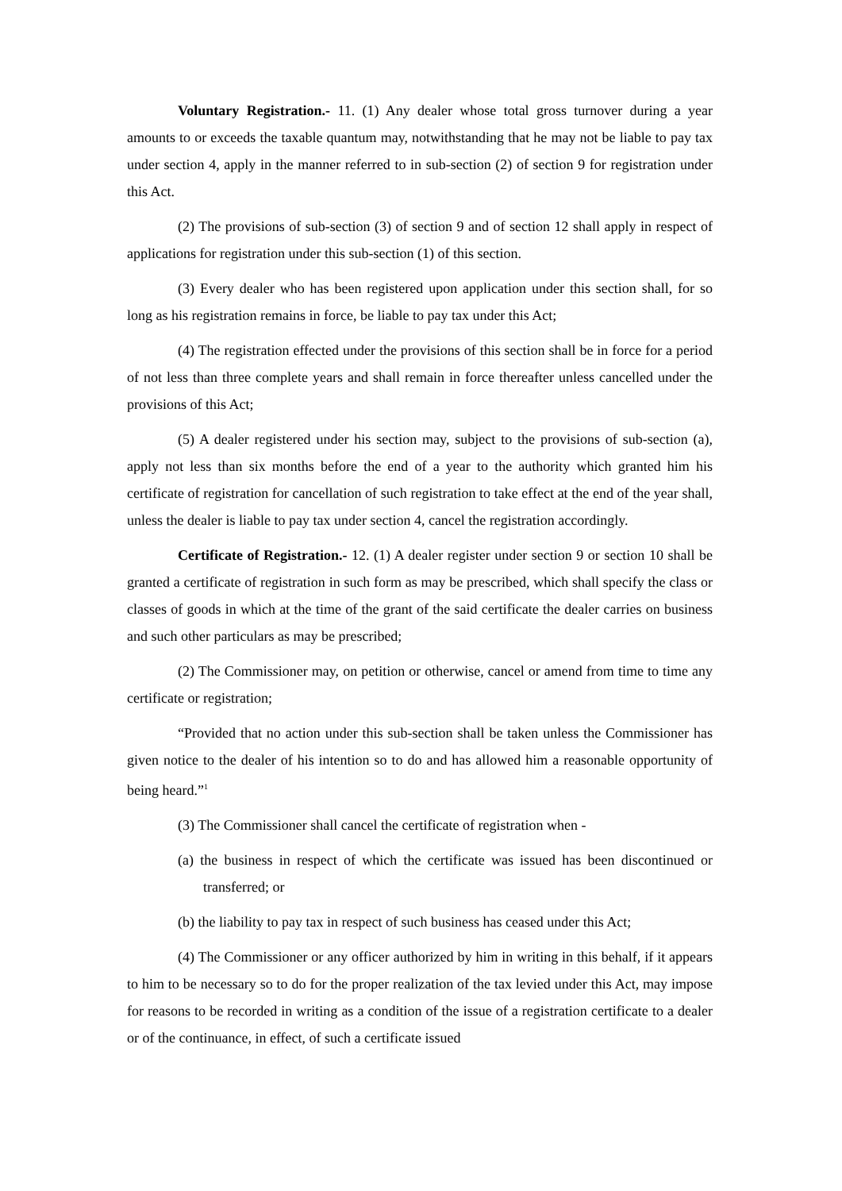Voluntary Registration.- 11. (1) Any dealer whose total gross turnover during a year amounts to or exceeds the taxable quantum may, notwithstanding that he may not be liable to pay tax under section 4, apply in the manner referred to in sub-section (2) of section 9 for registration under this Act.
(2) The provisions of sub-section (3) of section 9 and of section 12 shall apply in respect of applications for registration under this sub-section (1) of this section.
(3) Every dealer who has been registered upon application under this section shall, for so long as his registration remains in force, be liable to pay tax under this Act;
(4) The registration effected under the provisions of this section shall be in force for a period of not less than three complete years and shall remain in force thereafter unless cancelled under the provisions of this Act;
(5) A dealer registered under his section may, subject to the provisions of sub-section (a), apply not less than six months before the end of a year to the authority which granted him his certificate of registration for cancellation of such registration to take effect at the end of the year shall, unless the dealer is liable to pay tax under section 4, cancel the registration accordingly.
Certificate of Registration.- 12. (1) A dealer register under section 9 or section 10 shall be granted a certificate of registration in such form as may be prescribed, which shall specify the class or classes of goods in which at the time of the grant of the said certificate the dealer carries on business and such other particulars as may be prescribed;
(2) The Commissioner may, on petition or otherwise, cancel or amend from time to time any certificate or registration;
“Provided that no action under this sub-section shall be taken unless the Commissioner has given notice to the dealer of his intention so to do and has allowed him a reasonable opportunity of being heard.”<sup>1</sup>
(3) The Commissioner shall cancel the certificate of registration when -
(a) the business in respect of which the certificate was issued has been discontinued or transferred; or
(b) the liability to pay tax in respect of such business has ceased under this Act;
(4) The Commissioner or any officer authorized by him in writing in this behalf, if it appears to him to be necessary so to do for the proper realization of the tax levied under this Act, may impose for reasons to be recorded in writing as a condition of the issue of a registration certificate to a dealer or of the continuance, in effect, of such a certificate issued